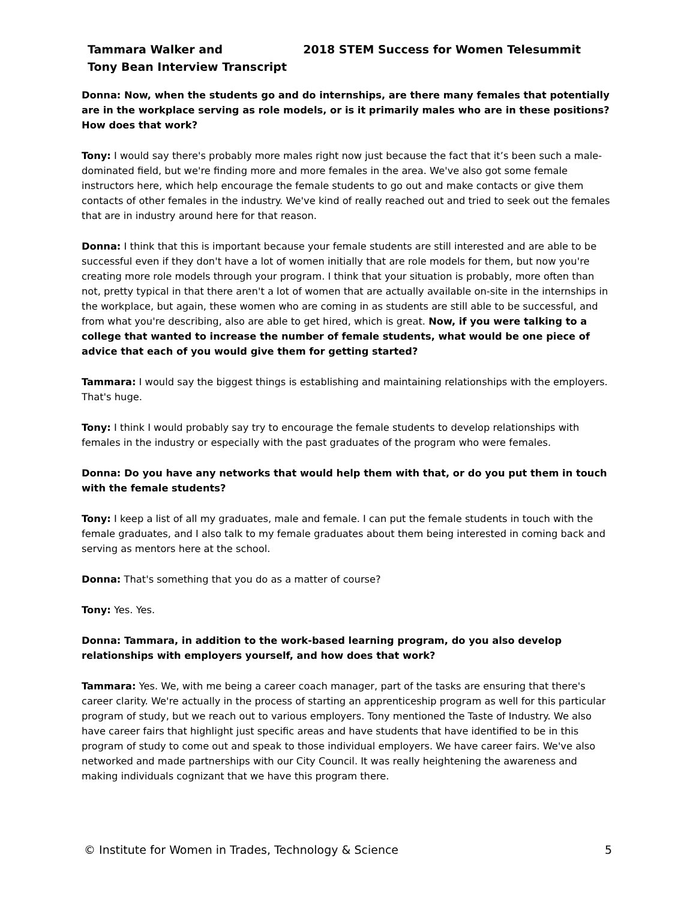Tammara Walker and
Tony Bean Interview Transcript
2018 STEM Success for Women Telesummit
Donna: Now, when the students go and do internships, are there many females that potentially are in the workplace serving as role models, or is it primarily males who are in these positions? How does that work?
Tony: I would say there's probably more males right now just because the fact that it’s been such a male-dominated field, but we're finding more and more females in the area. We've also got some female instructors here, which help encourage the female students to go out and make contacts or give them contacts of other females in the industry. We've kind of really reached out and tried to seek out the females that are in industry around here for that reason.
Donna: I think that this is important because your female students are still interested and are able to be successful even if they don't have a lot of women initially that are role models for them, but now you're creating more role models through your program. I think that your situation is probably, more often than not, pretty typical in that there aren't a lot of women that are actually available on-site in the internships in the workplace, but again, these women who are coming in as students are still able to be successful, and from what you're describing, also are able to get hired, which is great. Now, if you were talking to a college that wanted to increase the number of female students, what would be one piece of advice that each of you would give them for getting started?
Tammara: I would say the biggest things is establishing and maintaining relationships with the employers. That's huge.
Tony: I think I would probably say try to encourage the female students to develop relationships with females in the industry or especially with the past graduates of the program who were females.
Donna: Do you have any networks that would help them with that, or do you put them in touch with the female students?
Tony: I keep a list of all my graduates, male and female. I can put the female students in touch with the female graduates, and I also talk to my female graduates about them being interested in coming back and serving as mentors here at the school.
Donna: That's something that you do as a matter of course?
Tony: Yes. Yes.
Donna: Tammara, in addition to the work-based learning program, do you also develop relationships with employers yourself, and how does that work?
Tammara: Yes. We, with me being a career coach manager, part of the tasks are ensuring that there's career clarity. We're actually in the process of starting an apprenticeship program as well for this particular program of study, but we reach out to various employers. Tony mentioned the Taste of Industry. We also have career fairs that highlight just specific areas and have students that have identified to be in this program of study to come out and speak to those individual employers. We have career fairs. We've also networked and made partnerships with our City Council. It was really heightening the awareness and making individuals cognizant that we have this program there.
© Institute for Women in Trades, Technology & Science 5